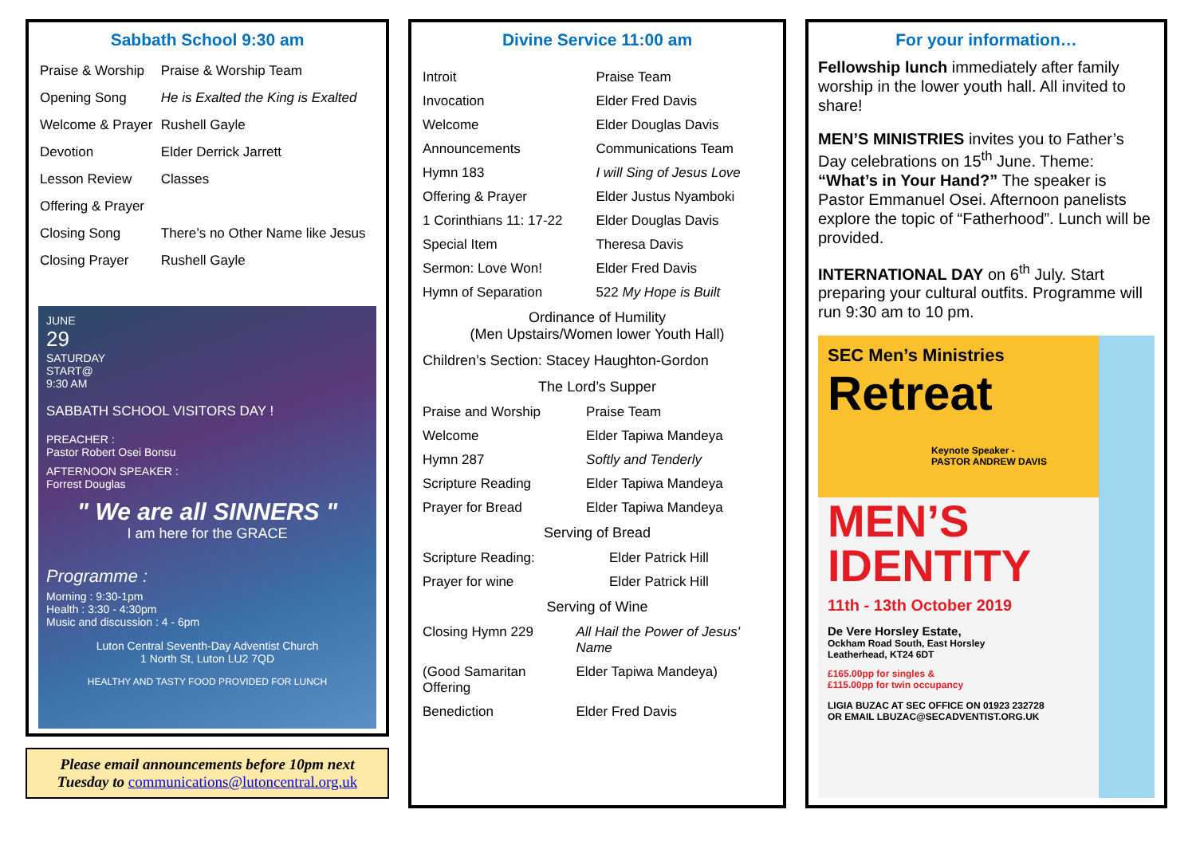Sabbath School 9:30 am
| Praise & Worship | Praise & Worship Team |
| Opening Song | He is Exalted the King is Exalted |
| Welcome & Prayer | Rushell Gayle |
| Devotion | Elder Derrick Jarrett |
| Lesson Review | Classes |
| Offering & Prayer | |
| Closing Song | There’s no Other Name like Jesus |
| Closing Prayer | Rushell Gayle |
JUNE
29
SATURDAY
START@
9:30 AM
SABBATH SCHOOL VISITORS DAY !
PREACHER :
Pastor Robert Osei Bonsu
AFTERNOON SPEAKER :
Forrest Douglas
" We are all SINNERS "
I am here for the GRACE
Programme :
Morning : 9:30-1pm
Health : 3:30 - 4:30pm
Music and discussion : 4 - 6pm
Luton Central Seventh-Day Adventist Church
1 North St, Luton LU2 7QD
HEALTHY AND TASTY FOOD PROVIDED FOR LUNCH
Please email announcements before 10pm next Tuesday to communications@lutoncentral.org.uk
Divine Service 11:00 am
| Introit | Praise Team |
| Invocation | Elder Fred Davis |
| Welcome | Elder Douglas Davis |
| Announcements | Communications Team |
| Hymn 183 | I will Sing of Jesus Love |
| Offering & Prayer | Elder Justus Nyamboki |
| 1 Corinthians 11: 17-22 | Elder Douglas Davis |
| Special Item | Theresa Davis |
| Sermon: Love Won! | Elder Fred Davis |
| Hymn of Separation | 522 My Hope is Built |
Ordinance of Humility
(Men Upstairs/Women lower Youth Hall)
Children’s Section: Stacey Haughton-Gordon
The Lord’s Supper
| Praise and Worship | Praise Team |
| Welcome | Elder Tapiwa Mandeya |
| Hymn 287 | Softly and Tenderly |
| Scripture Reading | Elder Tapiwa Mandeya |
| Prayer for Bread | Elder Tapiwa Mandeya |
Serving of Bread
| Scripture Reading: | Elder Patrick Hill |
| Prayer for wine | Elder Patrick Hill |
Serving of Wine
| Closing Hymn 229 | All Hail the Power of Jesus' Name |
| (Good Samaritan Offering | Elder Tapiwa Mandeya) |
| Benediction | Elder Fred Davis |
For your information…
Fellowship lunch immediately after family worship in the lower youth hall. All invited to share!
MEN’S MINISTRIES invites you to Father’s Day celebrations on 15<sup>th</sup> June. Theme: “What’s in Your Hand?” The speaker is Pastor Emmanuel Osei. Afternoon panelists explore the topic of “Fatherhood”. Lunch will be provided.
INTERNATIONAL DAY on 6<sup>th</sup> July. Start preparing your cultural outfits. Programme will run 9:30 am to 10 pm.
SEC Men’s Ministries
Retreat
Keynote Speaker -
PASTOR ANDREW DAVIS
MEN’S
IDENTITY
11th - 13th October 2019
De Vere Horsley Estate,
Ockham Road South, East Horsley
Leatherhead, KT24 6DT
£165.00pp for singles &
£115.00pp for twin occupancy
LIGIA BUZAC AT SEC OFFICE ON 01923 232728
OR EMAIL LBUZAC@SECADVENTIST.ORG.UK